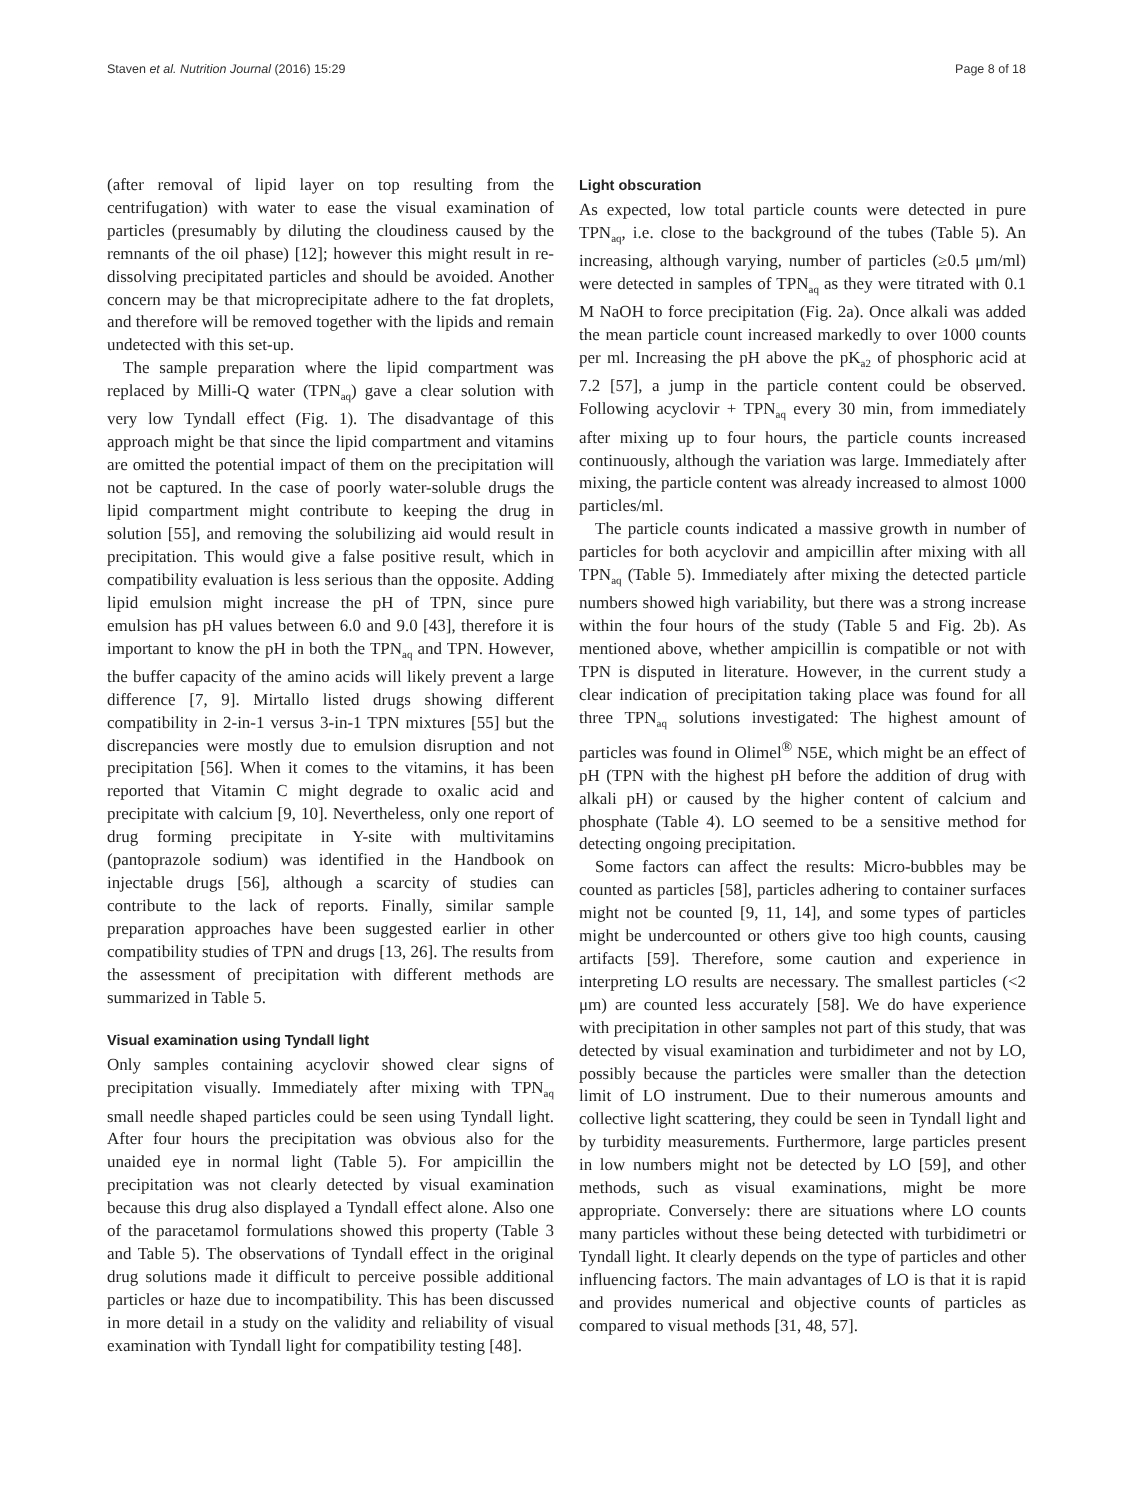Staven et al. Nutrition Journal (2016) 15:29 Page 8 of 18
(after removal of lipid layer on top resulting from the centrifugation) with water to ease the visual examination of particles (presumably by diluting the cloudiness caused by the remnants of the oil phase) [12]; however this might result in re-dissolving precipitated particles and should be avoided. Another concern may be that microprecipitate adhere to the fat droplets, and therefore will be removed together with the lipids and remain undetected with this set-up.
The sample preparation where the lipid compartment was replaced by Milli-Q water (TPN<sub>aq</sub>) gave a clear solution with very low Tyndall effect (Fig. 1). The disadvantage of this approach might be that since the lipid compartment and vitamins are omitted the potential impact of them on the precipitation will not be captured. In the case of poorly water-soluble drugs the lipid compartment might contribute to keeping the drug in solution [55], and removing the solubilizing aid would result in precipitation. This would give a false positive result, which in compatibility evaluation is less serious than the opposite. Adding lipid emulsion might increase the pH of TPN, since pure emulsion has pH values between 6.0 and 9.0 [43], therefore it is important to know the pH in both the TPN<sub>aq</sub> and TPN. However, the buffer capacity of the amino acids will likely prevent a large difference [7, 9]. Mirtallo listed drugs showing different compatibility in 2-in-1 versus 3-in-1 TPN mixtures [55] but the discrepancies were mostly due to emulsion disruption and not precipitation [56]. When it comes to the vitamins, it has been reported that Vitamin C might degrade to oxalic acid and precipitate with calcium [9, 10]. Nevertheless, only one report of drug forming precipitate in Y-site with multivitamins (pantoprazole sodium) was identified in the Handbook on injectable drugs [56], although a scarcity of studies can contribute to the lack of reports. Finally, similar sample preparation approaches have been suggested earlier in other compatibility studies of TPN and drugs [13, 26]. The results from the assessment of precipitation with different methods are summarized in Table 5.
Visual examination using Tyndall light
Only samples containing acyclovir showed clear signs of precipitation visually. Immediately after mixing with TPN<sub>aq</sub> small needle shaped particles could be seen using Tyndall light. After four hours the precipitation was obvious also for the unaided eye in normal light (Table 5). For ampicillin the precipitation was not clearly detected by visual examination because this drug also displayed a Tyndall effect alone. Also one of the paracetamol formulations showed this property (Table 3 and Table 5). The observations of Tyndall effect in the original drug solutions made it difficult to perceive possible additional particles or haze due to incompatibility. This has been discussed in more detail in a study on the validity and reliability of visual examination with Tyndall light for compatibility testing [48].
Light obscuration
As expected, low total particle counts were detected in pure TPN<sub>aq</sub>, i.e. close to the background of the tubes (Table 5). An increasing, although varying, number of particles (≥0.5 μm/ml) were detected in samples of TPN<sub>aq</sub> as they were titrated with 0.1 M NaOH to force precipitation (Fig. 2a). Once alkali was added the mean particle count increased markedly to over 1000 counts per ml. Increasing the pH above the pK<sub>a2</sub> of phosphoric acid at 7.2 [57], a jump in the particle content could be observed. Following acyclovir + TPN<sub>aq</sub> every 30 min, from immediately after mixing up to four hours, the particle counts increased continuously, although the variation was large. Immediately after mixing, the particle content was already increased to almost 1000 particles/ml.
The particle counts indicated a massive growth in number of particles for both acyclovir and ampicillin after mixing with all TPN<sub>aq</sub> (Table 5). Immediately after mixing the detected particle numbers showed high variability, but there was a strong increase within the four hours of the study (Table 5 and Fig. 2b). As mentioned above, whether ampicillin is compatible or not with TPN is disputed in literature. However, in the current study a clear indication of precipitation taking place was found for all three TPN<sub>aq</sub> solutions investigated: The highest amount of particles was found in Olimel<sup>®</sup> N5E, which might be an effect of pH (TPN with the highest pH before the addition of drug with alkali pH) or caused by the higher content of calcium and phosphate (Table 4). LO seemed to be a sensitive method for detecting ongoing precipitation.
Some factors can affect the results: Micro-bubbles may be counted as particles [58], particles adhering to container surfaces might not be counted [9, 11, 14], and some types of particles might be undercounted or others give too high counts, causing artifacts [59]. Therefore, some caution and experience in interpreting LO results are necessary. The smallest particles (<2 μm) are counted less accurately [58]. We do have experience with precipitation in other samples not part of this study, that was detected by visual examination and turbidimeter and not by LO, possibly because the particles were smaller than the detection limit of LO instrument. Due to their numerous amounts and collective light scattering, they could be seen in Tyndall light and by turbidity measurements. Furthermore, large particles present in low numbers might not be detected by LO [59], and other methods, such as visual examinations, might be more appropriate. Conversely: there are situations where LO counts many particles without these being detected with turbidimetri or Tyndall light. It clearly depends on the type of particles and other influencing factors. The main advantages of LO is that it is rapid and provides numerical and objective counts of particles as compared to visual methods [31, 48, 57].